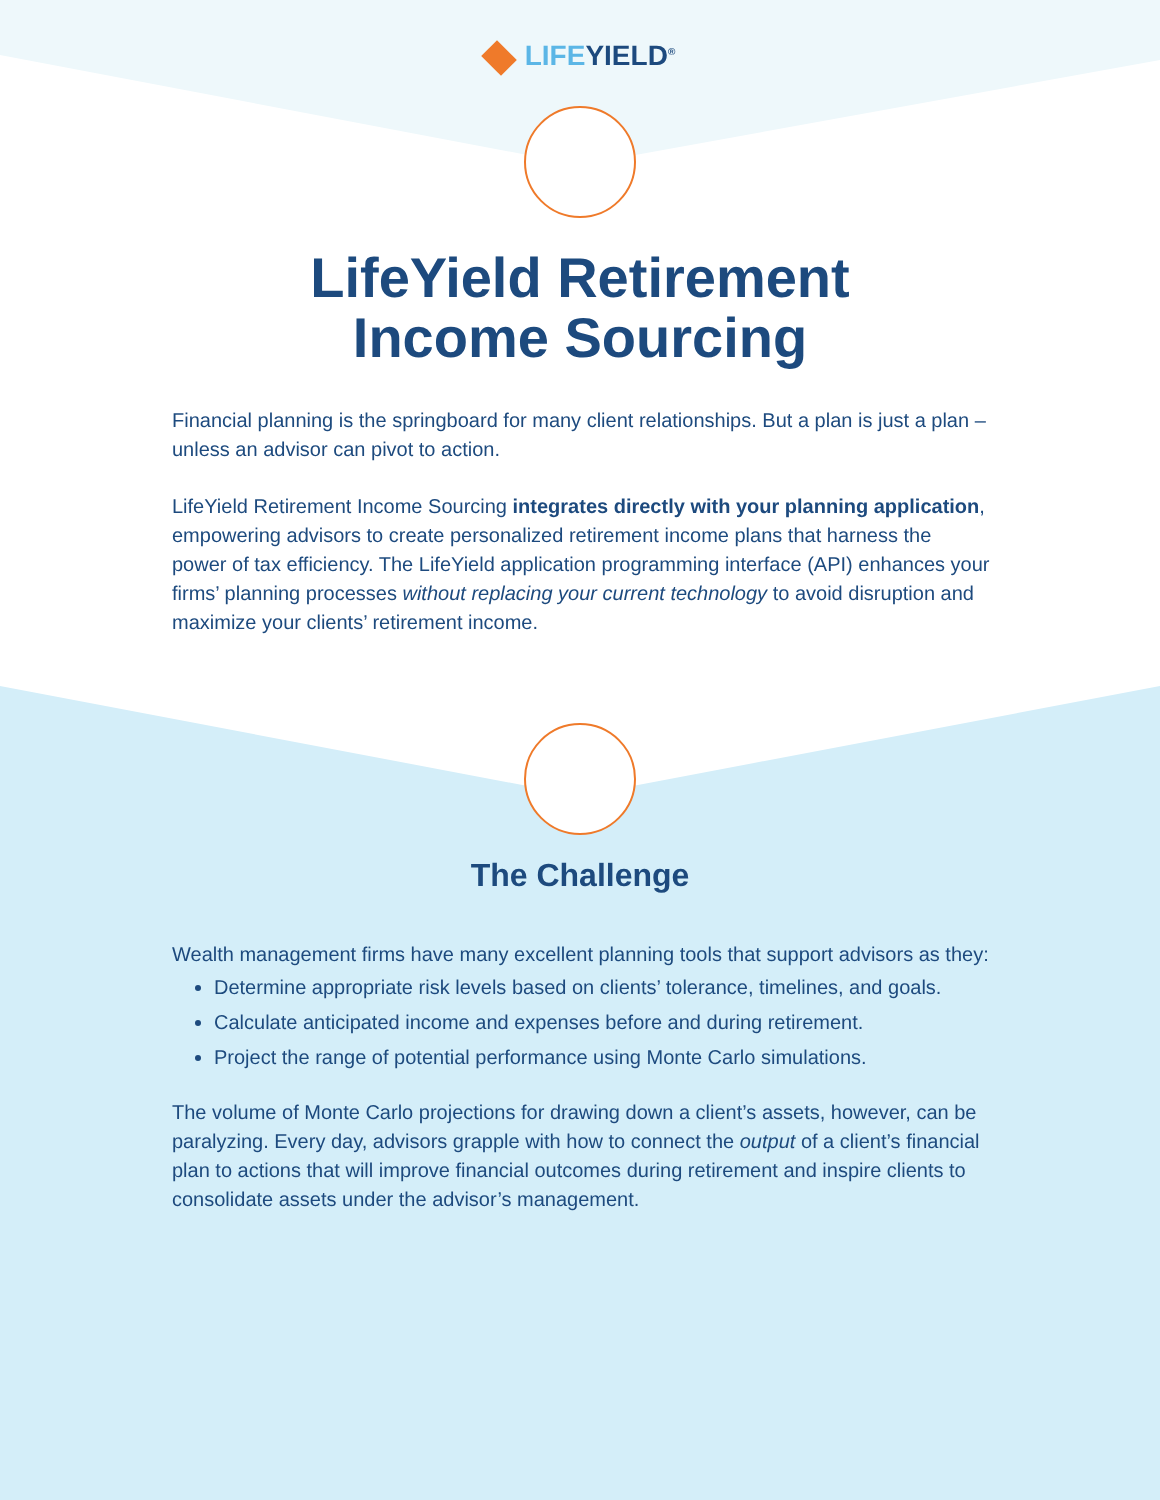LIFEYIELD<sup>®</sup>
LifeYield Retirement
Income Sourcing
Financial planning is the springboard for many client relationships. But a plan is just a plan – unless an advisor can pivot to action.
LifeYield Retirement Income Sourcing integrates directly with your planning application, empowering advisors to create personalized retirement income plans that harness the power of tax efficiency. The LifeYield application programming interface (API) enhances your firms’ planning processes without replacing your current technology to avoid disruption and maximize your clients’ retirement income.
The Challenge
Wealth management firms have many excellent planning tools that support advisors as they:
Determine appropriate risk levels based on clients’ tolerance, timelines, and goals.
Calculate anticipated income and expenses before and during retirement.
Project the range of potential performance using Monte Carlo simulations.
The volume of Monte Carlo projections for drawing down a client’s assets, however, can be paralyzing. Every day, advisors grapple with how to connect the output of a client’s financial plan to actions that will improve financial outcomes during retirement and inspire clients to consolidate assets under the advisor’s management.